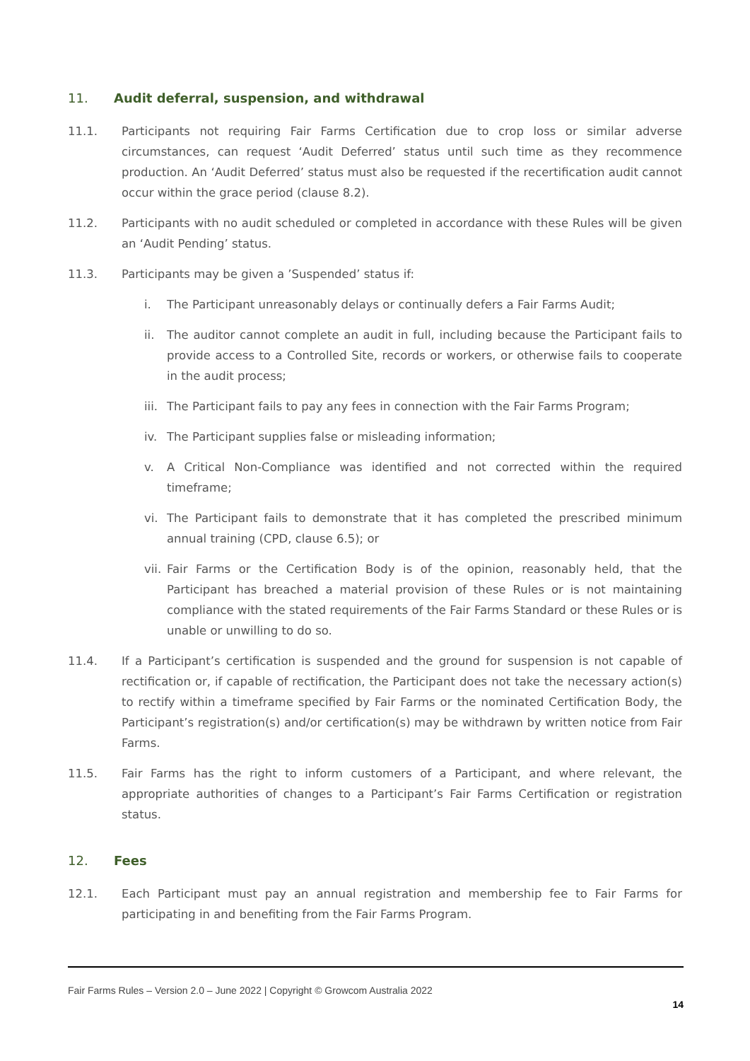11. Audit deferral, suspension, and withdrawal
11.1. Participants not requiring Fair Farms Certification due to crop loss or similar adverse circumstances, can request ‘Audit Deferred’ status until such time as they recommence production. An ‘Audit Deferred’ status must also be requested if the recertification audit cannot occur within the grace period (clause 8.2).
11.2. Participants with no audit scheduled or completed in accordance with these Rules will be given an ‘Audit Pending’ status.
11.3. Participants may be given a ’Suspended’ status if:
i. The Participant unreasonably delays or continually defers a Fair Farms Audit;
ii. The auditor cannot complete an audit in full, including because the Participant fails to provide access to a Controlled Site, records or workers, or otherwise fails to cooperate in the audit process;
iii. The Participant fails to pay any fees in connection with the Fair Farms Program;
iv. The Participant supplies false or misleading information;
v. A Critical Non-Compliance was identified and not corrected within the required timeframe;
vi. The Participant fails to demonstrate that it has completed the prescribed minimum annual training (CPD, clause 6.5); or
vii. Fair Farms or the Certification Body is of the opinion, reasonably held, that the Participant has breached a material provision of these Rules or is not maintaining compliance with the stated requirements of the Fair Farms Standard or these Rules or is unable or unwilling to do so.
11.4. If a Participant’s certification is suspended and the ground for suspension is not capable of rectification or, if capable of rectification, the Participant does not take the necessary action(s) to rectify within a timeframe specified by Fair Farms or the nominated Certification Body, the Participant’s registration(s) and/or certification(s) may be withdrawn by written notice from Fair Farms.
11.5. Fair Farms has the right to inform customers of a Participant, and where relevant, the appropriate authorities of changes to a Participant’s Fair Farms Certification or registration status.
12. Fees
12.1. Each Participant must pay an annual registration and membership fee to Fair Farms for participating in and benefiting from the Fair Farms Program.
Fair Farms Rules – Version 2.0 – June 2022 | Copyright © Growcom Australia 2022
14